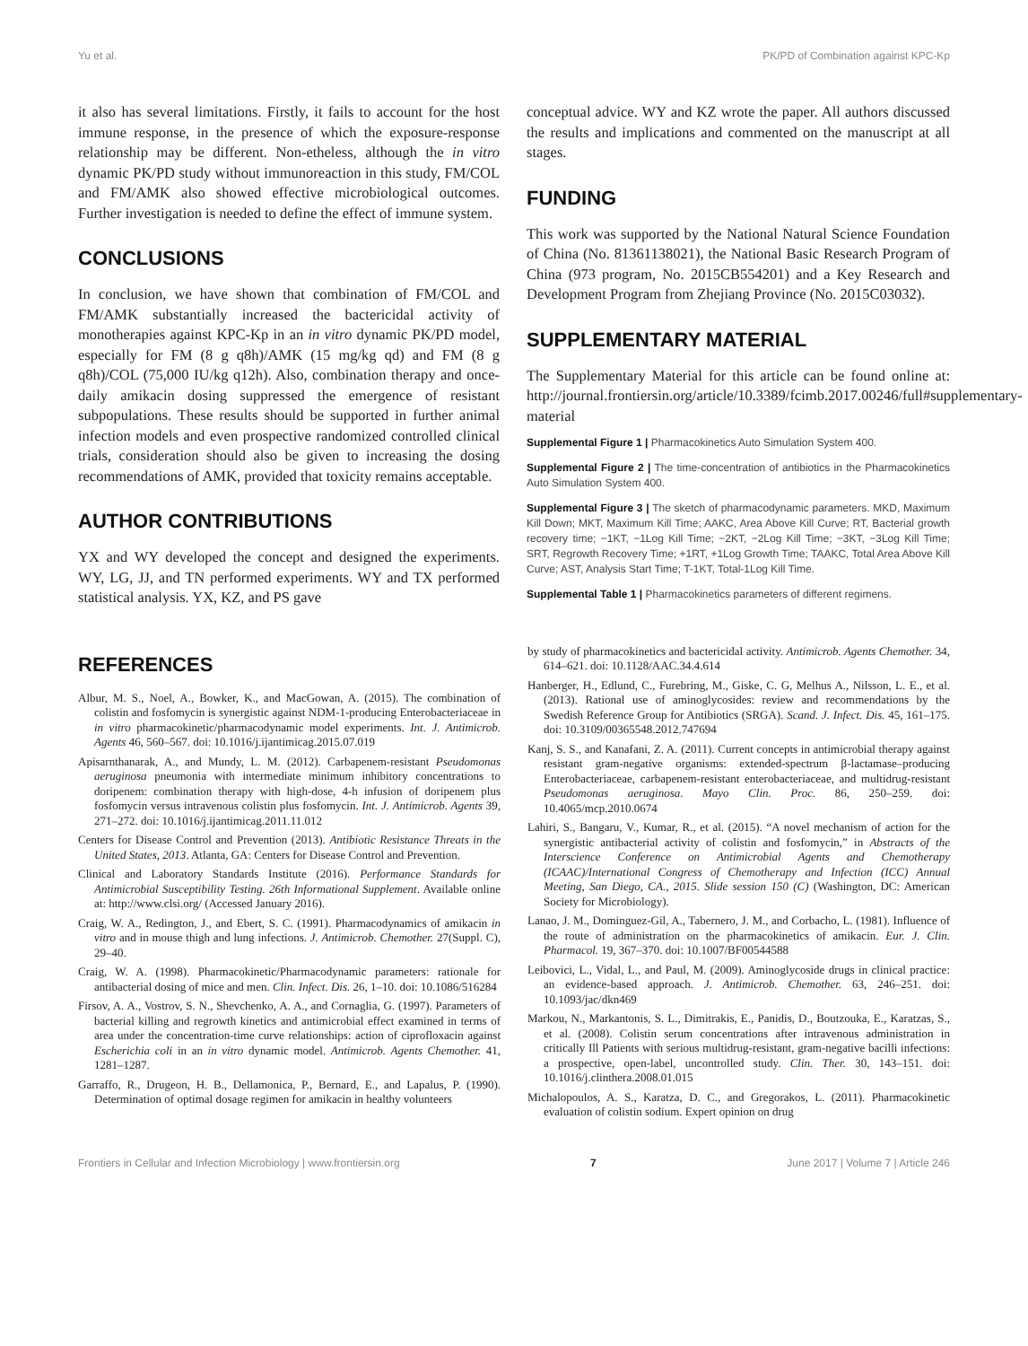Yu et al. PK/PD of Combination against KPC-Kp
it also has several limitations. Firstly, it fails to account for the host immune response, in the presence of which the exposure-response relationship may be different. Non-etheless, although the in vitro dynamic PK/PD study without immunoreaction in this study, FM/COL and FM/AMK also showed effective microbiological outcomes. Further investigation is needed to define the effect of immune system.
CONCLUSIONS
In conclusion, we have shown that combination of FM/COL and FM/AMK substantially increased the bactericidal activity of monotherapies against KPC-Kp in an in vitro dynamic PK/PD model, especially for FM (8 g q8h)/AMK (15 mg/kg qd) and FM (8 g q8h)/COL (75,000 IU/kg q12h). Also, combination therapy and once-daily amikacin dosing suppressed the emergence of resistant subpopulations. These results should be supported in further animal infection models and even prospective randomized controlled clinical trials, consideration should also be given to increasing the dosing recommendations of AMK, provided that toxicity remains acceptable.
AUTHOR CONTRIBUTIONS
YX and WY developed the concept and designed the experiments. WY, LG, JJ, and TN performed experiments. WY and TX performed statistical analysis. YX, KZ, and PS gave
conceptual advice. WY and KZ wrote the paper. All authors discussed the results and implications and commented on the manuscript at all stages.
FUNDING
This work was supported by the National Natural Science Foundation of China (No. 81361138021), the National Basic Research Program of China (973 program, No. 2015CB554201) and a Key Research and Development Program from Zhejiang Province (No. 2015C03032).
SUPPLEMENTARY MATERIAL
The Supplementary Material for this article can be found online at: http://journal.frontiersin.org/article/10.3389/fcimb.2017.00246/full#supplementary-material
Supplemental Figure 1 | Pharmacokinetics Auto Simulation System 400.
Supplemental Figure 2 | The time-concentration of antibiotics in the Pharmacokinetics Auto Simulation System 400.
Supplemental Figure 3 | The sketch of pharmacodynamic parameters. MKD, Maximum Kill Down; MKT, Maximum Kill Time; AAKC, Area Above Kill Curve; RT, Bacterial growth recovery time; −1KT, −1Log Kill Time; −2KT, −2Log Kill Time; −3KT, −3Log Kill Time; SRT, Regrowth Recovery Time; +1RT, +1Log Growth Time; TAAKC, Total Area Above Kill Curve; AST, Analysis Start Time; T-1KT, Total-1Log Kill Time.
Supplemental Table 1 | Pharmacokinetics parameters of different regimens.
REFERENCES
Albur, M. S., Noel, A., Bowker, K., and MacGowan, A. (2015). The combination of colistin and fosfomycin is synergistic against NDM-1-producing Enterobacteriaceae in in vitro pharmacokinetic/pharmacodynamic model experiments. Int. J. Antimicrob. Agents 46, 560–567. doi: 10.1016/j.ijantimicag.2015.07.019
Apisarnthanarak, A., and Mundy, L. M. (2012). Carbapenem-resistant Pseudomonas aeruginosa pneumonia with intermediate minimum inhibitory concentrations to doripenem: combination therapy with high-dose, 4-h infusion of doripenem plus fosfomycin versus intravenous colistin plus fosfomycin. Int. J. Antimicrob. Agents 39, 271–272. doi: 10.1016/j.ijantimicag.2011.11.012
Centers for Disease Control and Prevention (2013). Antibiotic Resistance Threats in the United States, 2013. Atlanta, GA: Centers for Disease Control and Prevention.
Clinical and Laboratory Standards Institute (2016). Performance Standards for Antimicrobial Susceptibility Testing. 26th Informational Supplement. Available online at: http://www.clsi.org/ (Accessed January 2016).
Craig, W. A., Redington, J., and Ebert, S. C. (1991). Pharmacodynamics of amikacin in vitro and in mouse thigh and lung infections. J. Antimicrob. Chemother. 27(Suppl. C), 29–40.
Craig, W. A. (1998). Pharmacokinetic/Pharmacodynamic parameters: rationale for antibacterial dosing of mice and men. Clin. Infect. Dis. 26, 1–10. doi: 10.1086/516284
Firsov, A. A., Vostrov, S. N., Shevchenko, A. A., and Cornaglia, G. (1997). Parameters of bacterial killing and regrowth kinetics and antimicrobial effect examined in terms of area under the concentration-time curve relationships: action of ciprofloxacin against Escherichia coli in an in vitro dynamic model. Antimicrob. Agents Chemother. 41, 1281–1287.
Garraffo, R., Drugeon, H. B., Dellamonica, P., Bernard, E., and Lapalus, P. (1990). Determination of optimal dosage regimen for amikacin in healthy volunteers
by study of pharmacokinetics and bactericidal activity. Antimicrob. Agents Chemother. 34, 614–621. doi: 10.1128/AAC.34.4.614
Hanberger, H., Edlund, C., Furebring, M., Giske, C. G, Melhus A., Nilsson, L. E., et al. (2013). Rational use of aminoglycosides: review and recommendations by the Swedish Reference Group for Antibiotics (SRGA). Scand. J. Infect. Dis. 45, 161–175. doi: 10.3109/00365548.2012.747694
Kanj, S. S., and Kanafani, Z. A. (2011). Current concepts in antimicrobial therapy against resistant gram-negative organisms: extended-spectrum β-lactamase–producing Enterobacteriaceae, carbapenem-resistant enterobacteriaceae, and multidrug-resistant Pseudomonas aeruginosa. Mayo Clin. Proc. 86, 250–259. doi: 10.4065/mcp.2010.0674
Lahiri, S., Bangaru, V., Kumar, R., et al. (2015). “A novel mechanism of action for the synergistic antibacterial activity of colistin and fosfomycin,” in Abstracts of the Interscience Conference on Antimicrobial Agents and Chemotherapy (ICAAC)/International Congress of Chemotherapy and Infection (ICC) Annual Meeting, San Diego, CA., 2015. Slide session 150 (C) (Washington, DC: American Society for Microbiology).
Lanao, J. M., Dominguez-Gil, A., Tabernero, J. M., and Corbacho, L. (1981). Influence of the route of administration on the pharmacokinetics of amikacin. Eur. J. Clin. Pharmacol. 19, 367–370. doi: 10.1007/BF00544588
Leibovici, L., Vidal, L., and Paul, M. (2009). Aminoglycoside drugs in clinical practice: an evidence-based approach. J. Antimicrob. Chemother. 63, 246–251. doi: 10.1093/jac/dkn469
Markou, N., Markantonis, S. L., Dimitrakis, E., Panidis, D., Boutzouka, E., Karatzas, S., et al. (2008). Colistin serum concentrations after intravenous administration in critically Ill Patients with serious multidrug-resistant, gram-negative bacilli infections: a prospective, open-label, uncontrolled study. Clin. Ther. 30, 143–151. doi: 10.1016/j.clinthera.2008.01.015
Michalopoulos, A. S., Karatza, D. C., and Gregorakos, L. (2011). Pharmacokinetic evaluation of colistin sodium. Expert opinion on drug
Frontiers in Cellular and Infection Microbiology | www.frontiersin.org 7 June 2017 | Volume 7 | Article 246